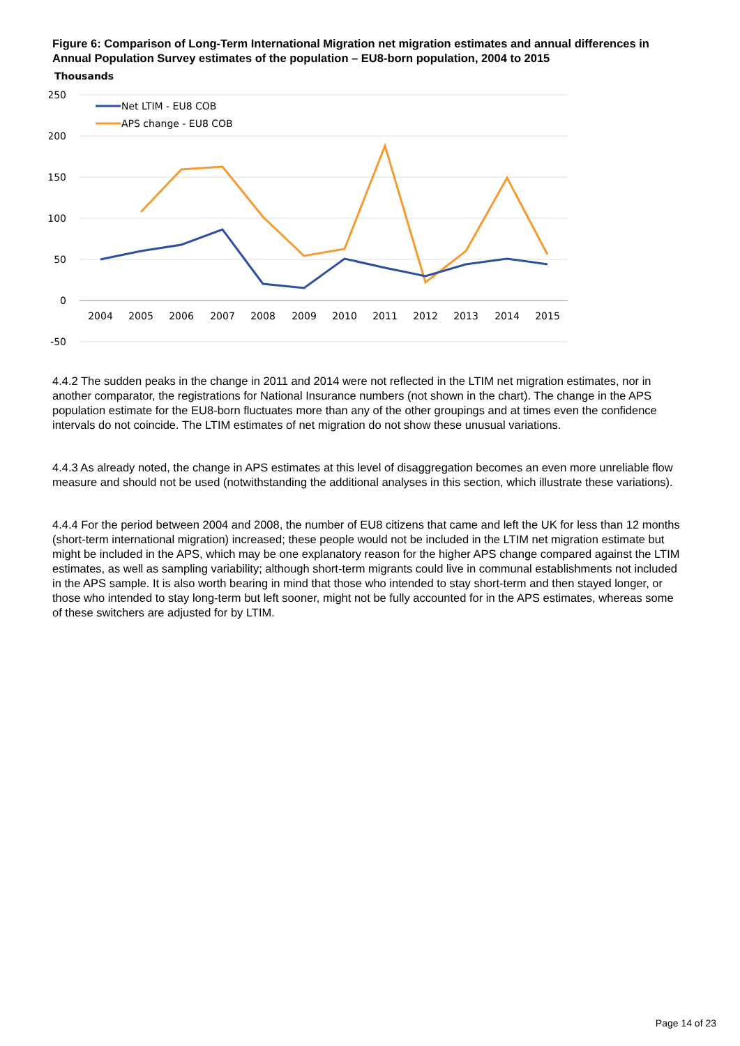Figure 6: Comparison of Long-Term International Migration net migration estimates and annual differences in Annual Population Survey estimates of the population – EU8-born population, 2004 to 2015
Thousands
250
200
150
100
50
0
-50
2004
2005
2006
2007
2008
2009
2010
2011
2012
2013
2014
2015
Net LTIM - EU8 COB
APS change - EU8 COB
4.4.2 The sudden peaks in the change in 2011 and 2014 were not reflected in the LTIM net migration estimates, nor in another comparator, the registrations for National Insurance numbers (not shown in the chart). The change in the APS population estimate for the EU8-born fluctuates more than any of the other groupings and at times even the confidence intervals do not coincide. The LTIM estimates of net migration do not show these unusual variations.
4.4.3 As already noted, the change in APS estimates at this level of disaggregation becomes an even more unreliable flow measure and should not be used (notwithstanding the additional analyses in this section, which illustrate these variations).
4.4.4 For the period between 2004 and 2008, the number of EU8 citizens that came and left the UK for less than 12 months (short-term international migration) increased; these people would not be included in the LTIM net migration estimate but might be included in the APS, which may be one explanatory reason for the higher APS change compared against the LTIM estimates, as well as sampling variability; although short-term migrants could live in communal establishments not included in the APS sample. It is also worth bearing in mind that those who intended to stay short-term and then stayed longer, or those who intended to stay long-term but left sooner, might not be fully accounted for in the APS estimates, whereas some of these switchers are adjusted for by LTIM.
Page 14 of 23